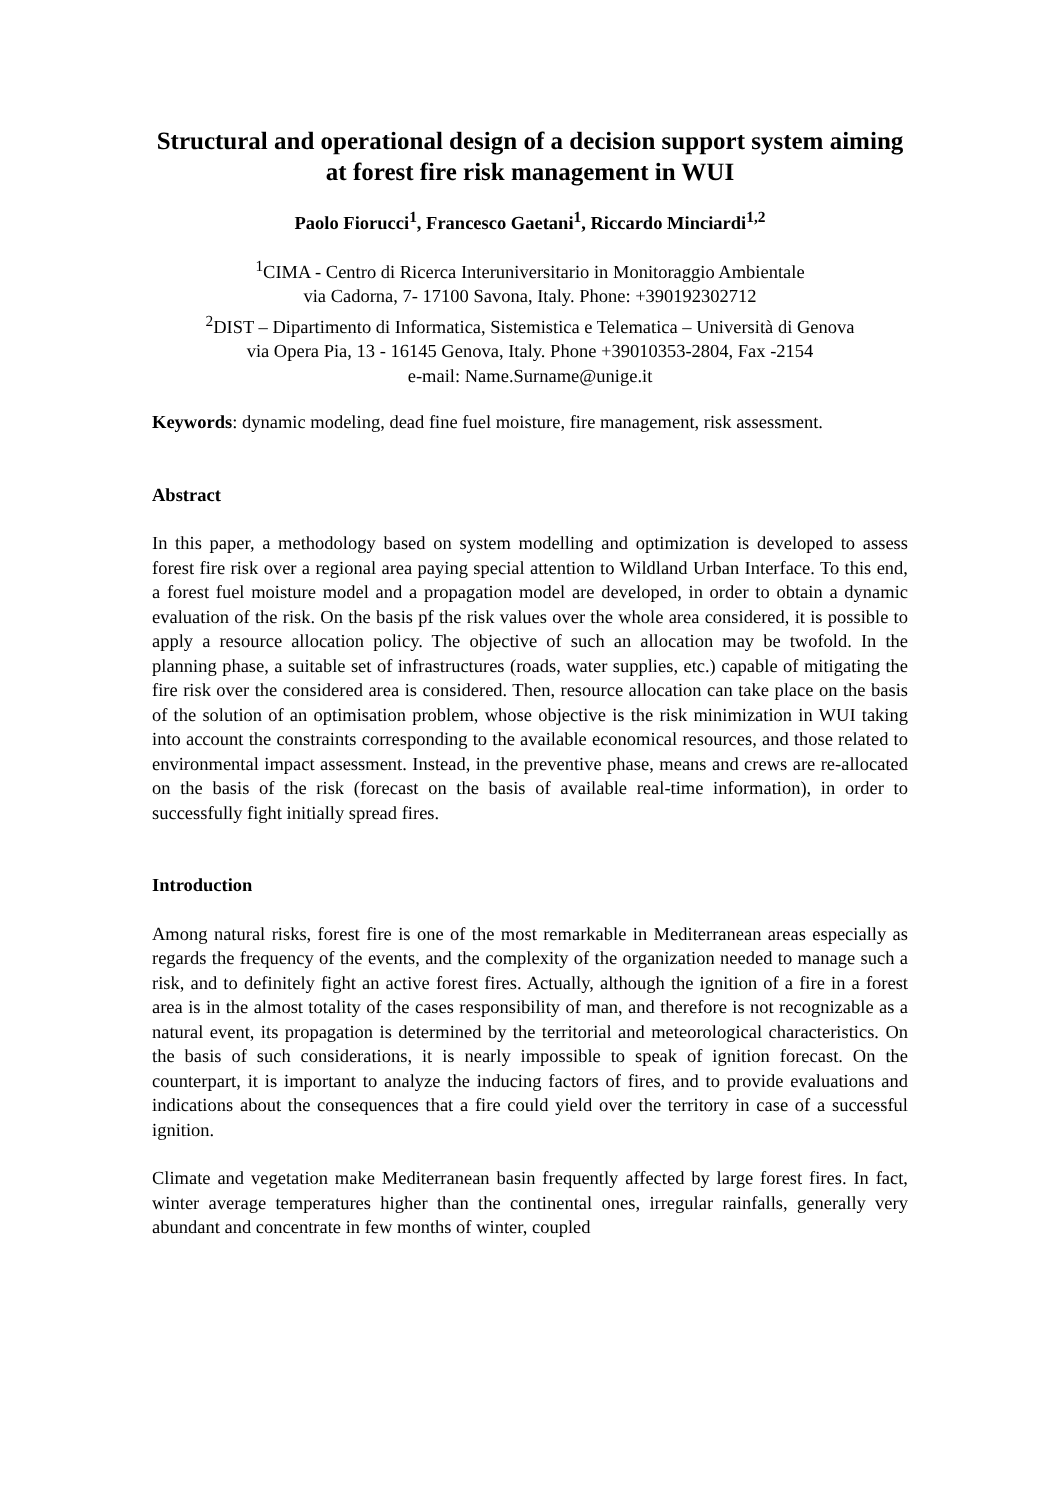Structural and operational design of a decision support system aiming at forest fire risk management in WUI
Paolo Fiorucci<sup>1</sup>, Francesco Gaetani<sup>1</sup>, Riccardo Minciardi<sup>1,2</sup>
<sup>1</sup> CIMA - Centro di Ricerca Interuniversitario in Monitoraggio Ambientale
via Cadorna, 7- 17100 Savona, Italy. Phone: +390192302712
<sup>2</sup> DIST – Dipartimento di Informatica, Sistemistica e Telematica – Università di Genova
via Opera Pia, 13 - 16145 Genova, Italy. Phone +39010353-2804, Fax -2154
e-mail: Name.Surname@unige.it
Keywords: dynamic modeling, dead fine fuel moisture, fire management, risk assessment.
Abstract
In this paper, a methodology based on system modelling and optimization is developed to assess forest fire risk over a regional area paying special attention to Wildland Urban Interface. To this end, a forest fuel moisture model and a propagation model are developed, in order to obtain a dynamic evaluation of the risk. On the basis pf the risk values over the whole area considered, it is possible to apply a resource allocation policy. The objective of such an allocation may be twofold. In the planning phase, a suitable set of infrastructures (roads, water supplies, etc.) capable of mitigating the fire risk over the considered area is considered. Then, resource allocation can take place on the basis of the solution of an optimisation problem, whose objective is the risk minimization in WUI taking into account the constraints corresponding to the available economical resources, and those related to environmental impact assessment. Instead, in the preventive phase, means and crews are re-allocated on the basis of the risk (forecast on the basis of available real-time information), in order to successfully fight initially spread fires.
Introduction
Among natural risks, forest fire is one of the most remarkable in Mediterranean areas especially as regards the frequency of the events, and the complexity of the organization needed to manage such a risk, and to definitely fight an active forest fires. Actually, although the ignition of a fire in a forest area is in the almost totality of the cases responsibility of man, and therefore is not recognizable as a natural event, its propagation is determined by the territorial and meteorological characteristics. On the basis of such considerations, it is nearly impossible to speak of ignition forecast. On the counterpart, it is important to analyze the inducing factors of fires, and to provide evaluations and indications about the consequences that a fire could yield over the territory in case of a successful ignition.
Climate and vegetation make Mediterranean basin frequently affected by large forest fires. In fact, winter average temperatures higher than the continental ones, irregular rainfalls, generally very abundant and concentrate in few months of winter, coupled